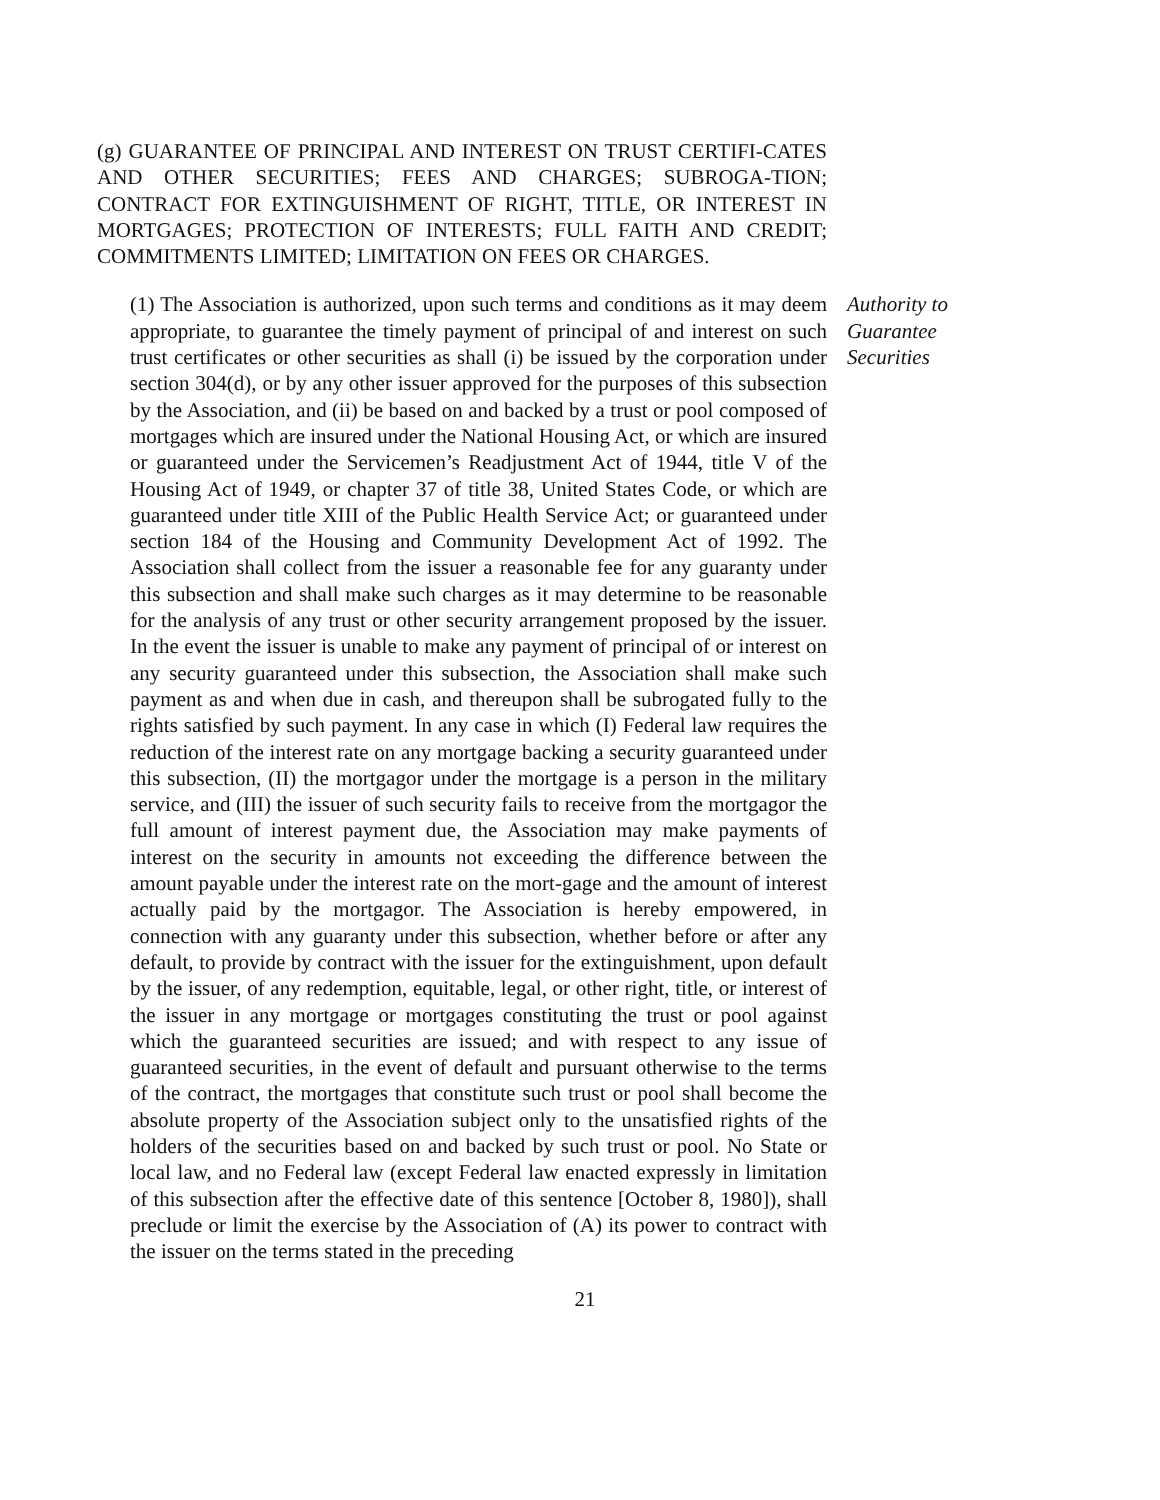(g) GUARANTEE OF PRINCIPAL AND INTEREST ON TRUST CERTIFI-CATES AND OTHER SECURITIES; FEES AND CHARGES; SUBROGA-TION; CONTRACT FOR EXTINGUISHMENT OF RIGHT, TITLE, OR INTEREST IN MORTGAGES; PROTECTION OF INTERESTS; FULL FAITH AND CREDIT; COMMITMENTS LIMITED; LIMITATION ON FEES OR CHARGES.
(1) The Association is authorized, upon such terms and conditions as it may deem appropriate, to guarantee the timely payment of principal of and interest on such trust certificates or other securities as shall (i) be issued by the corporation under section 304(d), or by any other issuer approved for the purposes of this subsection by the Association, and (ii) be based on and backed by a trust or pool composed of mortgages which are insured under the National Housing Act, or which are insured or guaranteed under the Servicemen’s Readjustment Act of 1944, title V of the Housing Act of 1949, or chapter 37 of title 38, United States Code, or which are guaranteed under title XIII of the Public Health Service Act; or guaranteed under section 184 of the Housing and Community Development Act of 1992. The Association shall collect from the issuer a reasonable fee for any guaranty under this subsection and shall make such charges as it may determine to be reasonable for the analysis of any trust or other security arrangement proposed by the issuer. In the event the issuer is unable to make any payment of principal of or interest on any security guaranteed under this subsection, the Association shall make such payment as and when due in cash, and thereupon shall be subrogated fully to the rights satisfied by such payment. In any case in which (I) Federal law requires the reduction of the interest rate on any mortgage backing a security guaranteed under this subsection, (II) the mortgagor under the mortgage is a person in the military service, and (III) the issuer of such security fails to receive from the mortgagor the full amount of interest payment due, the Association may make payments of interest on the security in amounts not exceeding the difference between the amount payable under the interest rate on the mort-gage and the amount of interest actually paid by the mortgagor. The Association is hereby empowered, in connection with any guaranty under this subsection, whether before or after any default, to provide by contract with the issuer for the extinguishment, upon default by the issuer, of any redemption, equitable, legal, or other right, title, or interest of the issuer in any mortgage or mortgages constituting the trust or pool against which the guaranteed securities are issued; and with respect to any issue of guaranteed securities, in the event of default and pursuant otherwise to the terms of the contract, the mortgages that constitute such trust or pool shall become the absolute property of the Association subject only to the unsatisfied rights of the holders of the securities based on and backed by such trust or pool. No State or local law, and no Federal law (except Federal law enacted expressly in limitation of this subsection after the effective date of this sentence [October 8, 1980]), shall preclude or limit the exercise by the Association of (A) its power to contract with the issuer on the terms stated in the preceding
Authority to Guarantee Securities
21